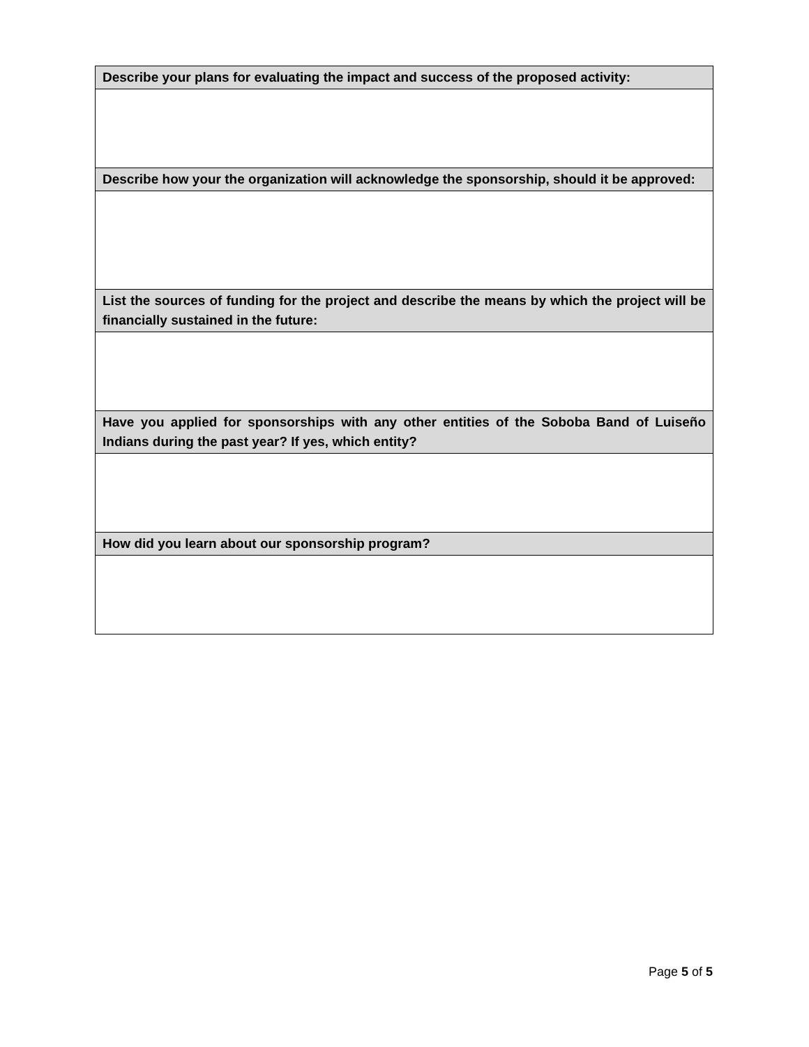| Describe your plans for evaluating the impact and success of the proposed activity: |
| --- |
| Describe how your the organization will acknowledge the sponsorship, should it be approved: |
| List the sources of funding for the project and describe the means by which the project will be financially sustained in the future: |
| Have you applied for sponsorships with any other entities of the Soboba Band of Luiseño Indians during the past year? If yes, which entity? |
| How did you learn about our sponsorship program? |
Page 5 of 5